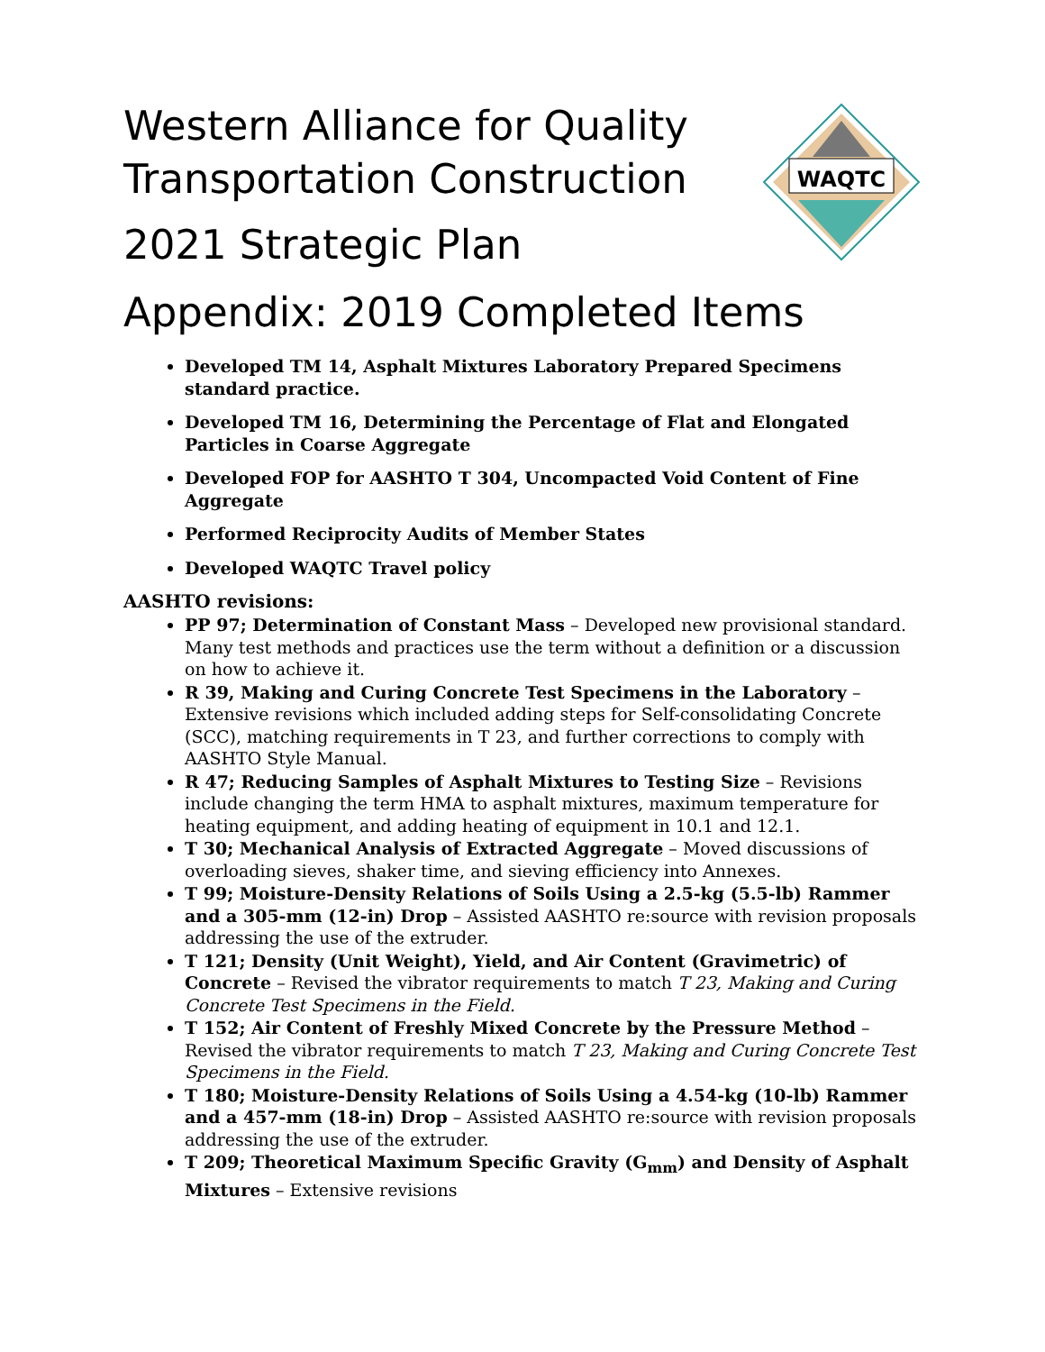WAQTC
Western Alliance for Quality
Transportation Construction
2021 Strategic Plan
Appendix: 2019 Completed Items
Developed TM 14, Asphalt Mixtures Laboratory Prepared Specimens standard practice.
Developed TM 16, Determining the Percentage of Flat and Elongated Particles in Coarse Aggregate
Developed FOP for AASHTO T 304, Uncompacted Void Content of Fine Aggregate
Performed Reciprocity Audits of Member States
Developed WAQTC Travel policy
AASHTO revisions:
PP 97; Determination of Constant Mass – Developed new provisional standard. Many test methods and practices use the term without a definition or a discussion on how to achieve it.
R 39, Making and Curing Concrete Test Specimens in the Laboratory – Extensive revisions which included adding steps for Self-consolidating Concrete (SCC), matching requirements in T 23, and further corrections to comply with AASHTO Style Manual.
R 47; Reducing Samples of Asphalt Mixtures to Testing Size – Revisions include changing the term HMA to asphalt mixtures, maximum temperature for heating equipment, and adding heating of equipment in 10.1 and 12.1.
T 30; Mechanical Analysis of Extracted Aggregate – Moved discussions of overloading sieves, shaker time, and sieving efficiency into Annexes.
T 99; Moisture-Density Relations of Soils Using a 2.5-kg (5.5-lb) Rammer and a 305-mm (12-in) Drop – Assisted AASHTO re:source with revision proposals addressing the use of the extruder.
T 121; Density (Unit Weight), Yield, and Air Content (Gravimetric) of Concrete – Revised the vibrator requirements to match T 23, Making and Curing Concrete Test Specimens in the Field.
T 152; Air Content of Freshly Mixed Concrete by the Pressure Method – Revised the vibrator requirements to match T 23, Making and Curing Concrete Test Specimens in the Field.
T 180; Moisture-Density Relations of Soils Using a 4.54-kg (10-lb) Rammer and a 457-mm (18-in) Drop – Assisted AASHTO re:source with revision proposals addressing the use of the extruder.
T 209; Theoretical Maximum Specific Gravity (G<sub>mm</sub>) and Density of Asphalt Mixtures – Extensive revisions